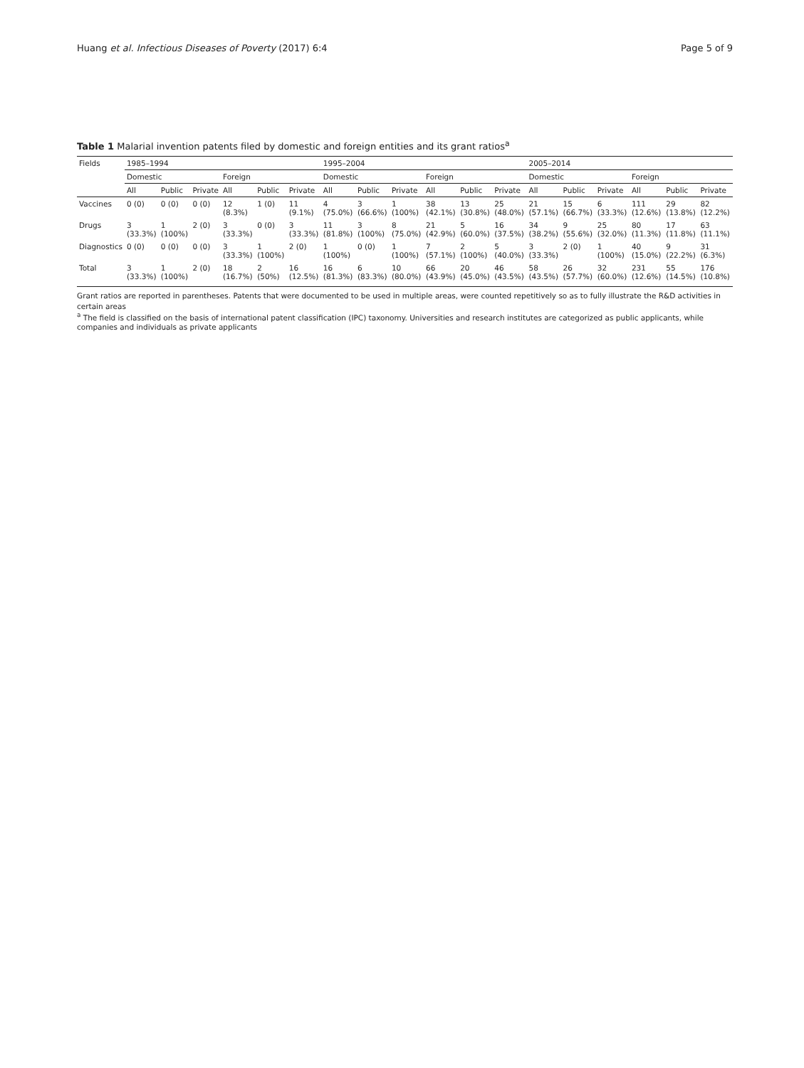Huang et al. Infectious Diseases of Poverty (2017) 6:4 Page 5 of 9
Table 1 Malarial invention patents filed by domestic and foreign entities and its grant ratios<sup>a</sup>
| Fields | 1985–1994 | | | | | | 1995–2004 | | | | | | 2005–2014 | | | | | |
| --- | --- | --- | --- | --- | --- | --- | --- | --- | --- | --- | --- | --- | --- | --- | --- | --- | --- | --- |
| | Domestic | | | Foreign | | | Domestic | | | Foreign | | | Domestic | | | Foreign | | |
| | All | Public | Private | All | Public | Private | All | Public | Private | All | Public | Private | All | Public | Private | All | Public | Private |
| Vaccines | 0 (0) | 0 (0) | 0 (0) | 12 (8.3%) | 1 (0) | 11 (9.1%) | 4 (75.0%) | 3 (66.6%) | 1 (100%) | 38 (42.1%) | 13 (30.8%) | 25 (48.0%) | 21 (57.1%) | 15 (66.7%) | 6 (33.3%) | 111 (12.6%) | 29 (13.8%) | 82 (12.2%) |
| Drugs | 3 (33.3%) | 1 (100%) | 2 (0) | 3 (33.3%) | 0 (0) | 3 (33.3%) | 11 (81.8%) | 3 (100%) | 8 (75.0%) | 21 (42.9%) | 5 (60.0%) | 16 (37.5%) | 34 (38.2%) | 9 (55.6%) | 25 (32.0%) | 80 (11.3%) | 17 (11.8%) | 63 (11.1%) |
| Diagnostics | 0 (0) | 0 (0) | 0 (0) | 3 (33.3%) | 1 (100%) | 2 (0) | 1 (100%) | 0 (0) | 1 (100%) | 7 (57.1%) | 2 (100%) | 5 (40.0%) | 3 (33.3%) | 2 (0) | 1 (100%) | 40 (15.0%) | 9 (22.2%) | 31 (6.3%) |
| Total | 3 (33.3%) | 1 (100%) | 2 (0) | 18 (16.7%) | 2 (50%) | 16 (12.5%) | 16 (81.3%) | 6 (83.3%) | 10 (80.0%) | 66 (43.9%) | 20 (45.0%) | 46 (43.5%) | 58 (43.5%) | 26 (57.7%) | 32 (60.0%) | 231 (12.6%) | 55 (14.5%) | 176 (10.8%) |
Grant ratios are reported in parentheses. Patents that were documented to be used in multiple areas, were counted repetitively so as to fully illustrate the R&D activities in certain areas
<sup>a</sup> The field is classified on the basis of international patent classification (IPC) taxonomy. Universities and research institutes are categorized as public applicants, while companies and individuals as private applicants